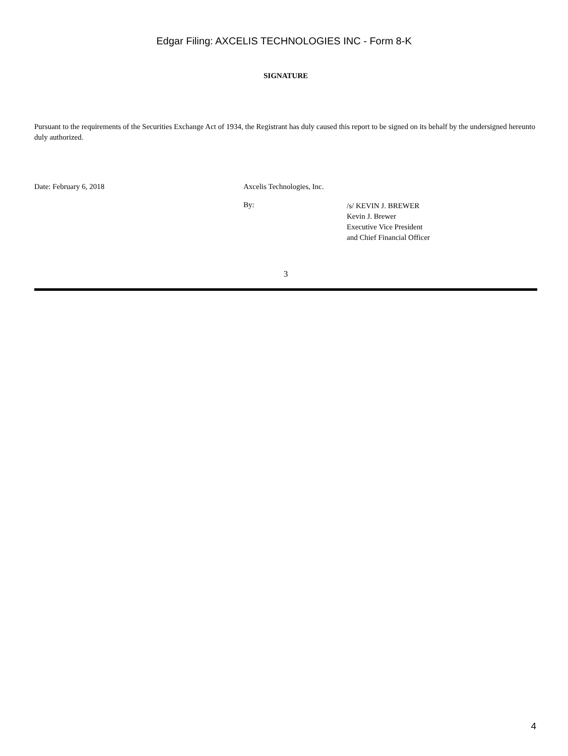Edgar Filing: AXCELIS TECHNOLOGIES INC - Form 8-K
SIGNATURE
Pursuant to the requirements of the Securities Exchange Act of 1934, the Registrant has duly caused this report to be signed on its behalf by the undersigned hereunto duly authorized.
Date: February 6, 2018 Axcelis Technologies, Inc.
By:
/s/ KEVIN J. BREWER
Kevin J. Brewer
Executive Vice President
and Chief Financial Officer
3
4